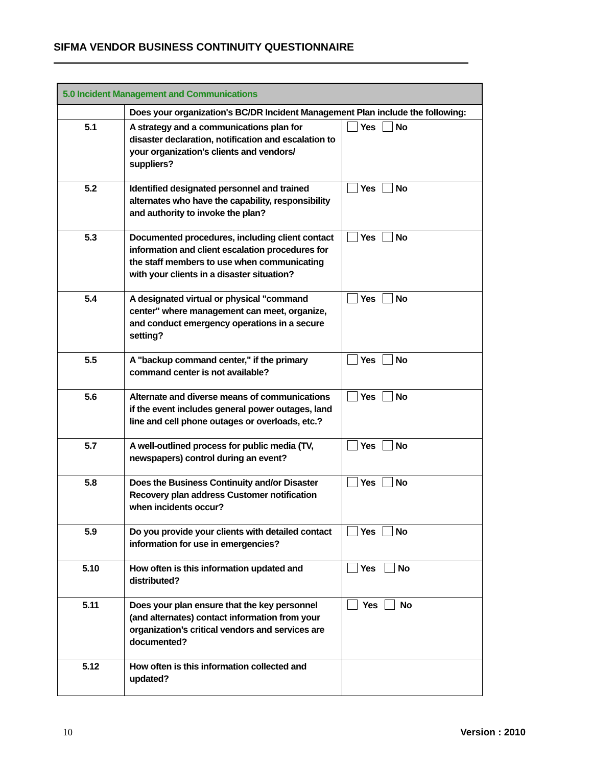SIFMA VENDOR BUSINESS CONTINUITY QUESTIONNAIRE
| 5.0 Incident Management and Communications | | |
| | Does your organization's BC/DR Incident Management Plan include the following: | |
| 5.1 | A strategy and a communications plan for disaster declaration, notification and escalation to your organization's clients and vendors/ suppliers? | Yes No |
| 5.2 | Identified designated personnel and trained alternates who have the capability, responsibility and authority to invoke the plan? | Yes No |
| 5.3 | Documented procedures, including client contact information and client escalation procedures for the staff members to use when communicating with your clients in a disaster situation? | Yes No |
| 5.4 | A designated virtual or physical "command center" where management can meet, organize, and conduct emergency operations in a secure setting? | Yes No |
| 5.5 | A "backup command center," if the primary command center is not available? | Yes No |
| 5.6 | Alternate and diverse means of communications if the event includes general power outages, land line and cell phone outages or overloads, etc.? | Yes No |
| 5.7 | A well-outlined process for public media (TV, newspapers) control during an event? | Yes No |
| 5.8 | Does the Business Continuity and/or Disaster Recovery plan address Customer notification when incidents occur? | Yes No |
| 5.9 | Do you provide your clients with detailed contact information for use in emergencies? | Yes No |
| 5.10 | How often is this information updated and distributed? | Yes No |
| 5.11 | Does your plan ensure that the key personnel (and alternates) contact information from your organization’s critical vendors and services are documented? | Yes No |
| 5.12 | How often is this information collected and updated? | |
10 Version : 2010